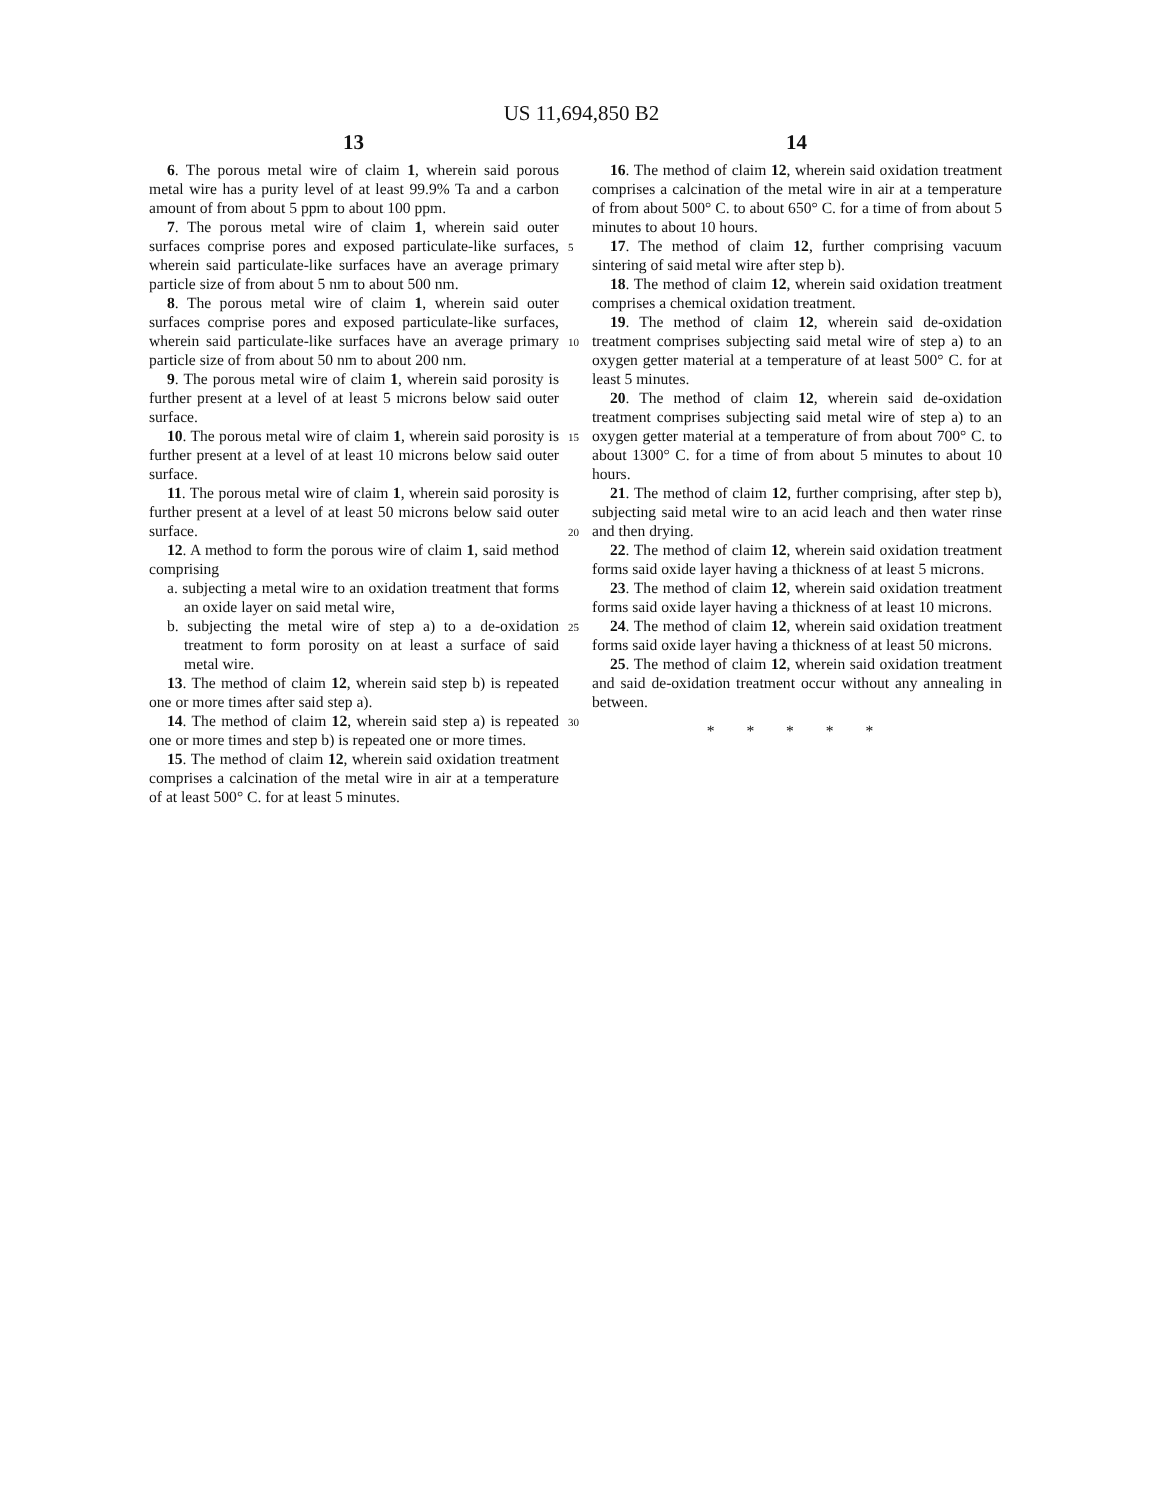US 11,694,850 B2
13 14
6. The porous metal wire of claim 1, wherein said porous metal wire has a purity level of at least 99.9% Ta and a carbon amount of from about 5 ppm to about 100 ppm.
7. The porous metal wire of claim 1, wherein said outer surfaces comprise pores and exposed particulate-like surfaces, wherein said particulate-like surfaces have an average primary particle size of from about 5 nm to about 500 nm.
8. The porous metal wire of claim 1, wherein said outer surfaces comprise pores and exposed particulate-like surfaces, wherein said particulate-like surfaces have an average primary particle size of from about 50 nm to about 200 nm.
9. The porous metal wire of claim 1, wherein said porosity is further present at a level of at least 5 microns below said outer surface.
10. The porous metal wire of claim 1, wherein said porosity is further present at a level of at least 10 microns below said outer surface.
11. The porous metal wire of claim 1, wherein said porosity is further present at a level of at least 50 microns below said outer surface.
12. A method to form the porous wire of claim 1, said method comprising
a. subjecting a metal wire to an oxidation treatment that forms an oxide layer on said metal wire,
b. subjecting the metal wire of step a) to a de-oxidation treatment to form porosity on at least a surface of said metal wire.
13. The method of claim 12, wherein said step b) is repeated one or more times after said step a).
14. The method of claim 12, wherein said step a) is repeated one or more times and step b) is repeated one or more times.
15. The method of claim 12, wherein said oxidation treatment comprises a calcination of the metal wire in air at a temperature of at least 500° C. for at least 5 minutes.
5
10
15
20
25
30
16. The method of claim 12, wherein said oxidation treatment comprises a calcination of the metal wire in air at a temperature of from about 500° C. to about 650° C. for a time of from about 5 minutes to about 10 hours.
17. The method of claim 12, further comprising vacuum sintering of said metal wire after step b).
18. The method of claim 12, wherein said oxidation treatment comprises a chemical oxidation treatment.
19. The method of claim 12, wherein said de-oxidation treatment comprises subjecting said metal wire of step a) to an oxygen getter material at a temperature of at least 500° C. for at least 5 minutes.
20. The method of claim 12, wherein said de-oxidation treatment comprises subjecting said metal wire of step a) to an oxygen getter material at a temperature of from about 700° C. to about 1300° C. for a time of from about 5 minutes to about 10 hours.
21. The method of claim 12, further comprising, after step b), subjecting said metal wire to an acid leach and then water rinse and then drying.
22. The method of claim 12, wherein said oxidation treatment forms said oxide layer having a thickness of at least 5 microns.
23. The method of claim 12, wherein said oxidation treatment forms said oxide layer having a thickness of at least 10 microns.
24. The method of claim 12, wherein said oxidation treatment forms said oxide layer having a thickness of at least 50 microns.
25. The method of claim 12, wherein said oxidation treatment and said de-oxidation treatment occur without any annealing in between.
* * * * *